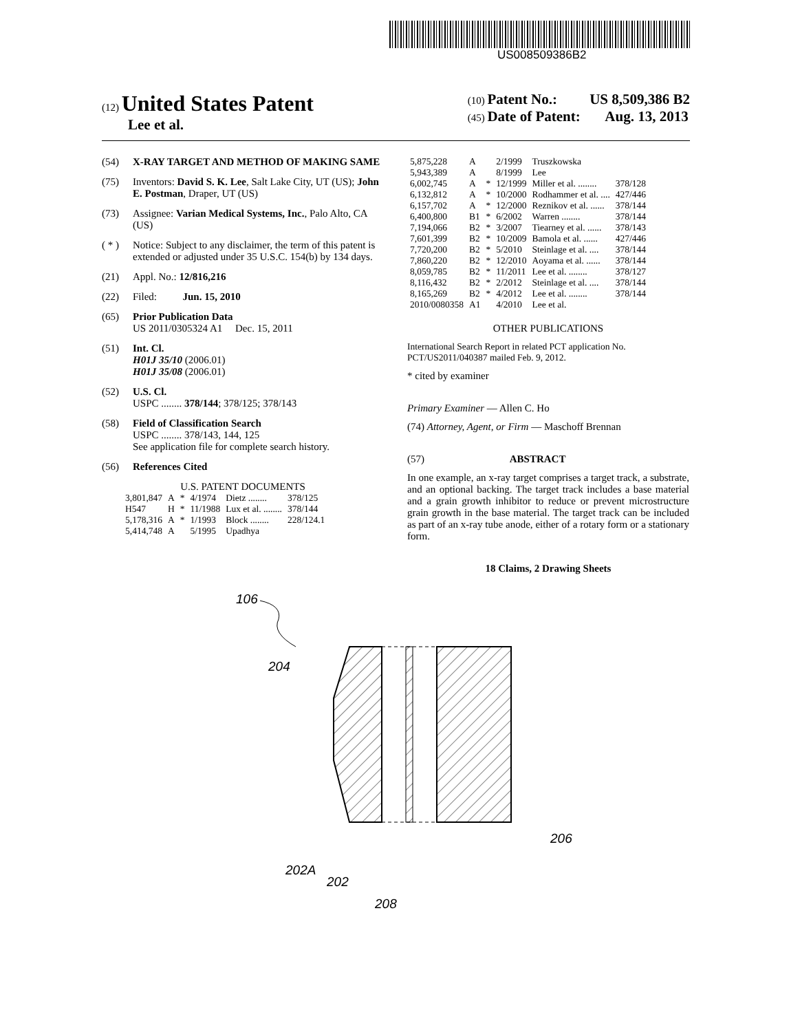US008509386B2
(12) United States Patent
Lee et al.
(10) Patent No.: US 8,509,386 B2
(45) Date of Patent: Aug. 13, 2013
(54) X-RAY TARGET AND METHOD OF MAKING SAME
(75) Inventors: David S. K. Lee, Salt Lake City, UT (US); John E. Postman, Draper, UT (US)
(73) Assignee: Varian Medical Systems, Inc., Palo Alto, CA (US)
( * ) Notice: Subject to any disclaimer, the term of this patent is extended or adjusted under 35 U.S.C. 154(b) by 134 days.
(21) Appl. No.: 12/816,216
(22) Filed: Jun. 15, 2010
(65) Prior Publication Data
US 2011/0305324 A1 Dec. 15, 2011
(51) Int. Cl.
H01J 35/10 (2006.01)
H01J 35/08 (2006.01)
(52) U.S. Cl.
USPC ........ 378/144; 378/125; 378/143
(58) Field of Classification Search
USPC ........ 378/143, 144, 125
See application file for complete search history.
(56) References Cited
U.S. PATENT DOCUMENTS
| 3,801,847 | A | * | 4/1974 | Dietz ........ | 378/125 |
| H547 | H | * | 11/1988 | Lux et al. ........ | 378/144 |
| 5,178,316 | A | * | 1/1993 | Block ........ | 228/124.1 |
| 5,414,748 | A | | 5/1995 | Upadhya | |
| 5,875,228 | A | | 2/1999 | Truszkowska | |
| 5,943,389 | A | | 8/1999 | Lee | |
| 6,002,745 | A | * | 12/1999 | Miller et al. ........ | 378/128 |
| 6,132,812 | A | * | 10/2000 | Rodhammer et al. .... | 427/446 |
| 6,157,702 | A | * | 12/2000 | Reznikov et al. ...... | 378/144 |
| 6,400,800 | B1 | * | 6/2002 | Warren ........ | 378/144 |
| 7,194,066 | B2 | * | 3/2007 | Tiearney et al. ...... | 378/143 |
| 7,601,399 | B2 | * | 10/2009 | Bamola et al. ...... | 427/446 |
| 7,720,200 | B2 | * | 5/2010 | Steinlage et al. .... | 378/144 |
| 7,860,220 | B2 | * | 12/2010 | Aoyama et al. ...... | 378/144 |
| 8,059,785 | B2 | * | 11/2011 | Lee et al. ........ | 378/127 |
| 8,116,432 | B2 | * | 2/2012 | Steinlage et al. .... | 378/144 |
| 8,165,269 | B2 | * | 4/2012 | Lee et al. ........ | 378/144 |
| 2010/0080358 | A1 | | 4/2010 | Lee et al. | |
OTHER PUBLICATIONS
International Search Report in related PCT application No. PCT/US2011/040387 mailed Feb. 9, 2012.
* cited by examiner
Primary Examiner — Allen C. Ho
(74) Attorney, Agent, or Firm — Maschoff Brennan
(57) ABSTRACT
In one example, an x-ray target comprises a target track, a substrate, and an optional backing. The target track includes a base material and a grain growth inhibitor to reduce or prevent microstructure grain growth in the base material. The target track can be included as part of an x-ray tube anode, either of a rotary form or a stationary form.
18 Claims, 2 Drawing Sheets
106
204
206
202A
202
208